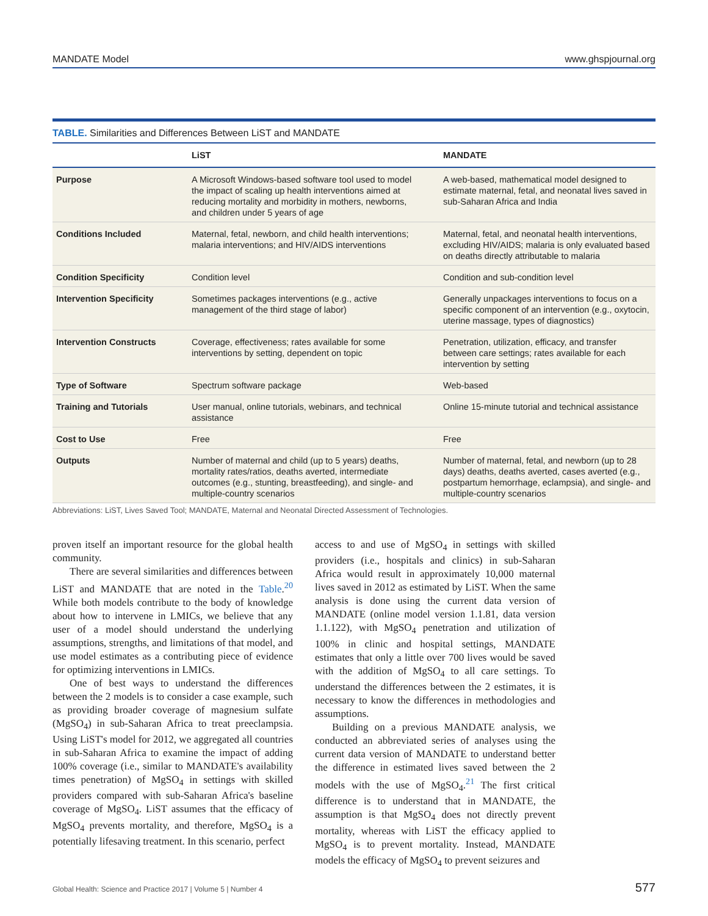MANDATE Model www.ghspjournal.org
TABLE. Similarities and Differences Between LiST and MANDATE
| | LiST | MANDATE |
| --- | --- | --- |
| Purpose | A Microsoft Windows-based software tool used to model the impact of scaling up health interventions aimed at reducing mortality and morbidity in mothers, newborns, and children under 5 years of age | A web-based, mathematical model designed to estimate maternal, fetal, and neonatal lives saved in sub-Saharan Africa and India |
| Conditions Included | Maternal, fetal, newborn, and child health interventions; malaria interventions; and HIV/AIDS interventions | Maternal, fetal, and neonatal health interventions, excluding HIV/AIDS; malaria is only evaluated based on deaths directly attributable to malaria |
| Condition Specificity | Condition level | Condition and sub-condition level |
| Intervention Specificity | Sometimes packages interventions (e.g., active management of the third stage of labor) | Generally unpackages interventions to focus on a specific component of an intervention (e.g., oxytocin, uterine massage, types of diagnostics) |
| Intervention Constructs | Coverage, effectiveness; rates available for some interventions by setting, dependent on topic | Penetration, utilization, efficacy, and transfer between care settings; rates available for each intervention by setting |
| Type of Software | Spectrum software package | Web-based |
| Training and Tutorials | User manual, online tutorials, webinars, and technical assistance | Online 15-minute tutorial and technical assistance |
| Cost to Use | Free | Free |
| Outputs | Number of maternal and child (up to 5 years) deaths, mortality rates/ratios, deaths averted, intermediate outcomes (e.g., stunting, breastfeeding), and single- and multiple-country scenarios | Number of maternal, fetal, and newborn (up to 28 days) deaths, deaths averted, cases averted (e.g., postpartum hemorrhage, eclampsia), and single- and multiple-country scenarios |
Abbreviations: LiST, Lives Saved Tool; MANDATE, Maternal and Neonatal Directed Assessment of Technologies.
proven itself an important resource for the global health community.
There are several similarities and differences between LiST and MANDATE that are noted in the Table.<sup>20</sup> While both models contribute to the body of knowledge about how to intervene in LMICs, we believe that any user of a model should understand the underlying assumptions, strengths, and limitations of that model, and use model estimates as a contributing piece of evidence for optimizing interventions in LMICs.
One of best ways to understand the differences between the 2 models is to consider a case example, such as providing broader coverage of magnesium sulfate (MgSO<sub>4</sub>) in sub-Saharan Africa to treat preeclampsia. Using LiST's model for 2012, we aggregated all countries in sub-Saharan Africa to examine the impact of adding 100% coverage (i.e., similar to MANDATE's availability times penetration) of MgSO<sub>4</sub> in settings with skilled providers compared with sub-Saharan Africa's baseline coverage of MgSO<sub>4</sub>. LiST assumes that the efficacy of MgSO<sub>4</sub> prevents mortality, and therefore, MgSO<sub>4</sub> is a potentially lifesaving treatment. In this scenario, perfect
access to and use of MgSO<sub>4</sub> in settings with skilled providers (i.e., hospitals and clinics) in sub-Saharan Africa would result in approximately 10,000 maternal lives saved in 2012 as estimated by LiST. When the same analysis is done using the current data version of MANDATE (online model version 1.1.81, data version 1.1.122), with MgSO<sub>4</sub> penetration and utilization of 100% in clinic and hospital settings, MANDATE estimates that only a little over 700 lives would be saved with the addition of MgSO<sub>4</sub> to all care settings. To understand the differences between the 2 estimates, it is necessary to know the differences in methodologies and assumptions.
Building on a previous MANDATE analysis, we conducted an abbreviated series of analyses using the current data version of MANDATE to understand better the difference in estimated lives saved between the 2 models with the use of MgSO<sub>4</sub>.<sup>21</sup> The first critical difference is to understand that in MANDATE, the assumption is that MgSO<sub>4</sub> does not directly prevent mortality, whereas with LiST the efficacy applied to MgSO<sub>4</sub> is to prevent mortality. Instead, MANDATE models the efficacy of MgSO<sub>4</sub> to prevent seizures and
Global Health: Science and Practice 2017 | Volume 5 | Number 4 577